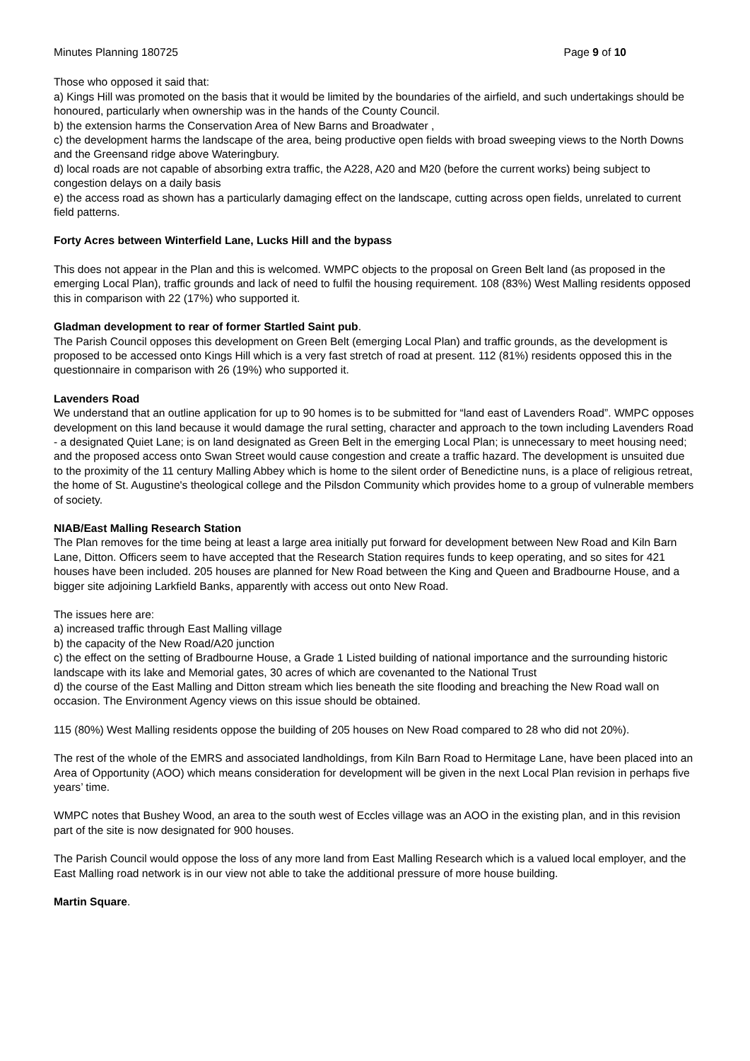Minutes Planning 180725 Page 9 of 10
Those who opposed it said that:
a) Kings Hill was promoted on the basis that it would be limited by the boundaries of the airfield, and such undertakings should be honoured, particularly when ownership was in the hands of the County Council.
b) the extension harms the Conservation Area of New Barns and Broadwater ,
c) the development harms the landscape of the area, being productive open fields with broad sweeping views to the North Downs and the Greensand ridge above Wateringbury.
d) local roads are not capable of absorbing extra traffic, the A228, A20 and M20 (before the current works) being subject to congestion delays on a daily basis
e) the access road as shown has a particularly damaging effect on the landscape, cutting across open fields, unrelated to current field patterns.
Forty Acres between Winterfield Lane, Lucks Hill and the bypass
This does not appear in the Plan and this is welcomed. WMPC objects to the proposal on Green Belt land (as proposed in the emerging Local Plan), traffic grounds and lack of need to fulfil the housing requirement. 108 (83%) West Malling residents opposed this in comparison with 22 (17%) who supported it.
Gladman development to rear of former Startled Saint pub.
The Parish Council opposes this development on Green Belt (emerging Local Plan) and traffic grounds, as the development is proposed to be accessed onto Kings Hill which is a very fast stretch of road at present. 112 (81%) residents opposed this in the questionnaire in comparison with 26 (19%) who supported it.
Lavenders Road
We understand that an outline application for up to 90 homes is to be submitted for “land east of Lavenders Road”. WMPC opposes development on this land because it would damage the rural setting, character and approach to the town including Lavenders Road - a designated Quiet Lane; is on land designated as Green Belt in the emerging Local Plan; is unnecessary to meet housing need; and the proposed access onto Swan Street would cause congestion and create a traffic hazard. The development is unsuited due to the proximity of the 11 century Malling Abbey which is home to the silent order of Benedictine nuns, is a place of religious retreat, the home of St. Augustine's theological college and the Pilsdon Community which provides home to a group of vulnerable members of society.
NIAB/East Malling Research Station
The Plan removes for the time being at least a large area initially put forward for development between New Road and Kiln Barn Lane, Ditton. Officers seem to have accepted that the Research Station requires funds to keep operating, and so sites for 421 houses have been included. 205 houses are planned for New Road between the King and Queen and Bradbourne House, and a bigger site adjoining Larkfield Banks, apparently with access out onto New Road.
The issues here are:
a) increased traffic through East Malling village
b) the capacity of the New Road/A20 junction
c) the effect on the setting of Bradbourne House, a Grade 1 Listed building of national importance and the surrounding historic landscape with its lake and Memorial gates, 30 acres of which are covenanted to the National Trust
d) the course of the East Malling and Ditton stream which lies beneath the site flooding and breaching the New Road wall on occasion. The Environment Agency views on this issue should be obtained.
115 (80%) West Malling residents oppose the building of 205 houses on New Road compared to 28 who did not 20%).
The rest of the whole of the EMRS and associated landholdings, from Kiln Barn Road to Hermitage Lane, have been placed into an Area of Opportunity (AOO) which means consideration for development will be given in the next Local Plan revision in perhaps five years’ time.
WMPC notes that Bushey Wood, an area to the south west of Eccles village was an AOO in the existing plan, and in this revision part of the site is now designated for 900 houses.
The Parish Council would oppose the loss of any more land from East Malling Research which is a valued local employer, and the East Malling road network is in our view not able to take the additional pressure of more house building.
Martin Square.